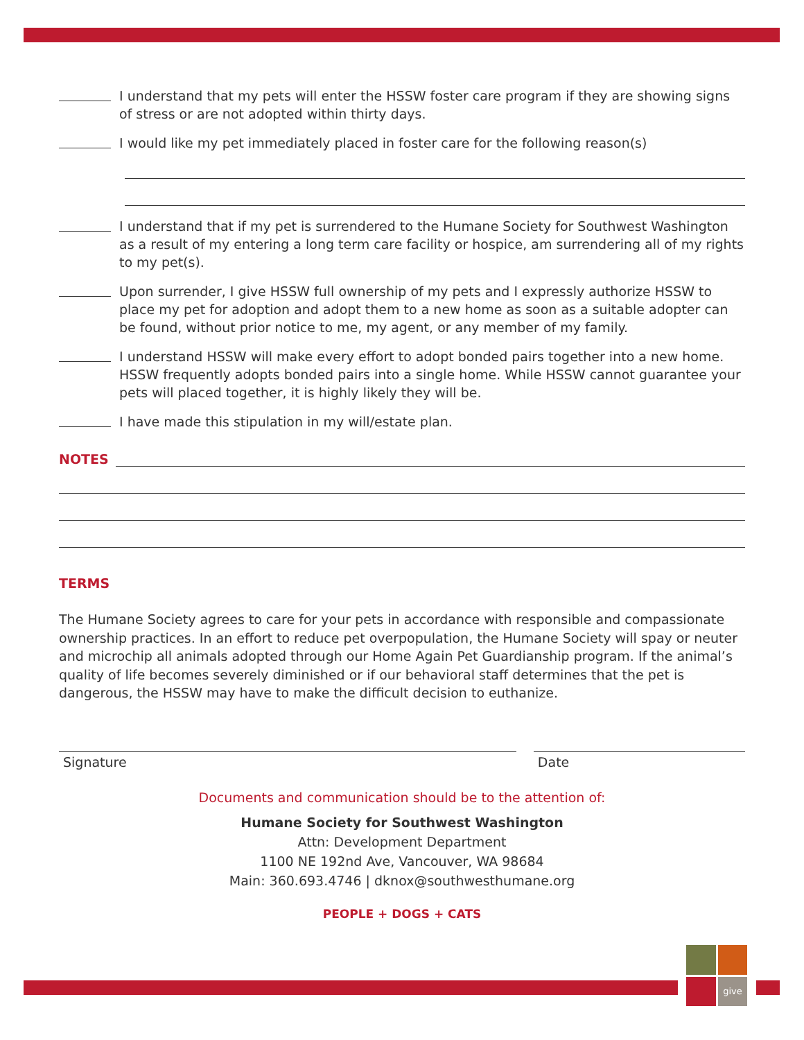I understand that my pets will enter the HSSW foster care program if they are showing signs of stress or are not adopted within thirty days.
I would like my pet immediately placed in foster care for the following reason(s)
I understand that if my pet is surrendered to the Humane Society for Southwest Washington as a result of my entering a long term care facility or hospice, am surrendering all of my rights to my pet(s).
Upon surrender, I give HSSW full ownership of my pets and I expressly authorize HSSW to place my pet for adoption and adopt them to a new home as soon as a suitable adopter can be found, without prior notice to me, my agent, or any member of my family.
I understand HSSW will make every effort to adopt bonded pairs together into a new home. HSSW frequently adopts bonded pairs into a single home. While HSSW cannot guarantee your pets will placed together, it is highly likely they will be.
I have made this stipulation in my will/estate plan.
NOTES
TERMS
The Humane Society agrees to care for your pets in accordance with responsible and compassionate ownership practices. In an effort to reduce pet overpopulation, the Humane Society will spay or neuter and microchip all animals adopted through our Home Again Pet Guardianship program. If the animal’s quality of life becomes severely diminished or if our behavioral staff determines that the pet is dangerous, the HSSW may have to make the difficult decision to euthanize.
Signature Date
Documents and communication should be to the attention of:
Humane Society for Southwest Washington
Attn: Development Department
1100 NE 192nd Ave, Vancouver, WA 98684
Main: 360.693.4746 | dknox@southwesthumane.org
PEOPLE + DOGS + CATS
give